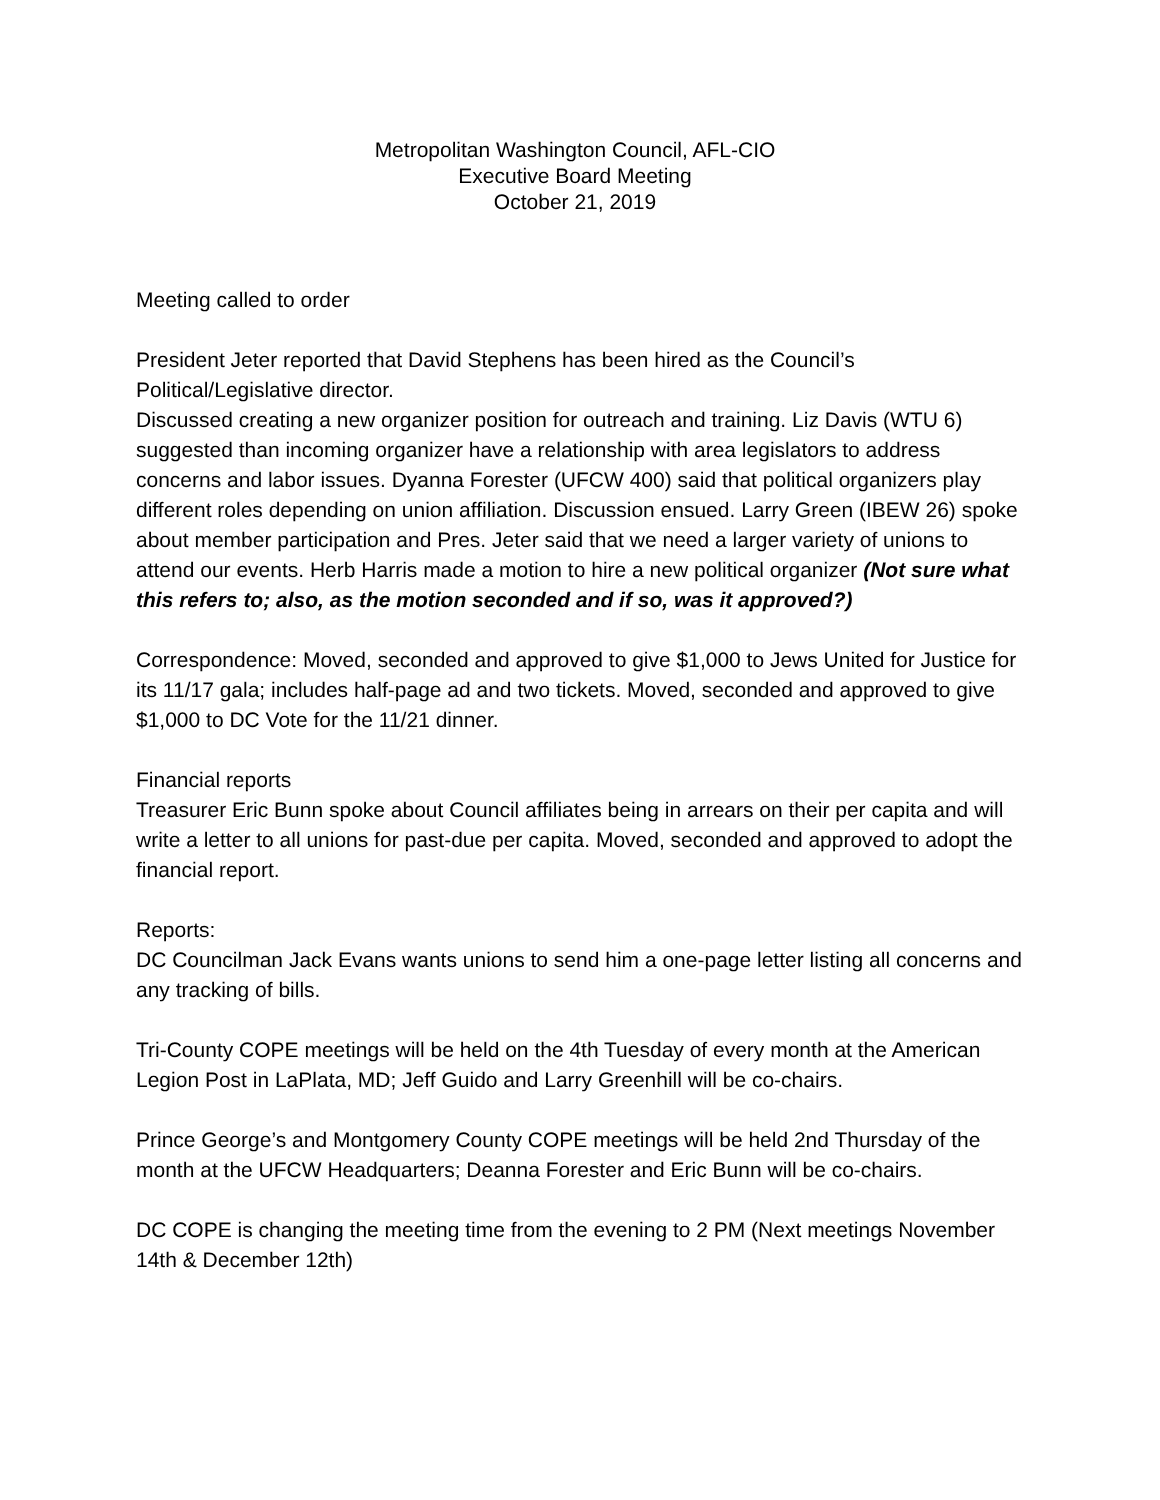Metropolitan Washington Council, AFL-CIO
Executive Board Meeting
October 21, 2019
Meeting called to order
President Jeter reported that David Stephens has been hired as the Council’s Political/Legislative director.
Discussed creating a new organizer position for outreach and training. Liz Davis (WTU 6) suggested than incoming organizer have a relationship with area legislators to address concerns and labor issues. Dyanna Forester (UFCW 400) said that political organizers play different roles depending on union affiliation. Discussion ensued. Larry Green (IBEW 26) spoke about member participation and Pres. Jeter said that we need a larger variety of unions to attend our events. Herb Harris made a motion to hire a new political organizer (Not sure what this refers to; also, as the motion seconded and if so, was it approved?)
Correspondence: Moved, seconded and approved to give $1,000 to Jews United for Justice for its 11/17 gala; includes half-page ad and two tickets. Moved, seconded and approved to give $1,000 to DC Vote for the 11/21 dinner.
Financial reports
Treasurer Eric Bunn spoke about Council affiliates being in arrears on their per capita and will write a letter to all unions for past-due per capita. Moved, seconded and approved to adopt the financial report.
Reports:
DC Councilman Jack Evans wants unions to send him a one-page letter listing all concerns and any tracking of bills.
Tri-County COPE meetings will be held on the 4th Tuesday of every month at the American Legion Post in LaPlata, MD; Jeff Guido and Larry Greenhill will be co-chairs.
Prince George’s and Montgomery County COPE meetings will be held 2nd Thursday of the month at the UFCW Headquarters; Deanna Forester and Eric Bunn will be co-chairs.
DC COPE is changing the meeting time from the evening to 2 PM (Next meetings November 14th & December 12th)